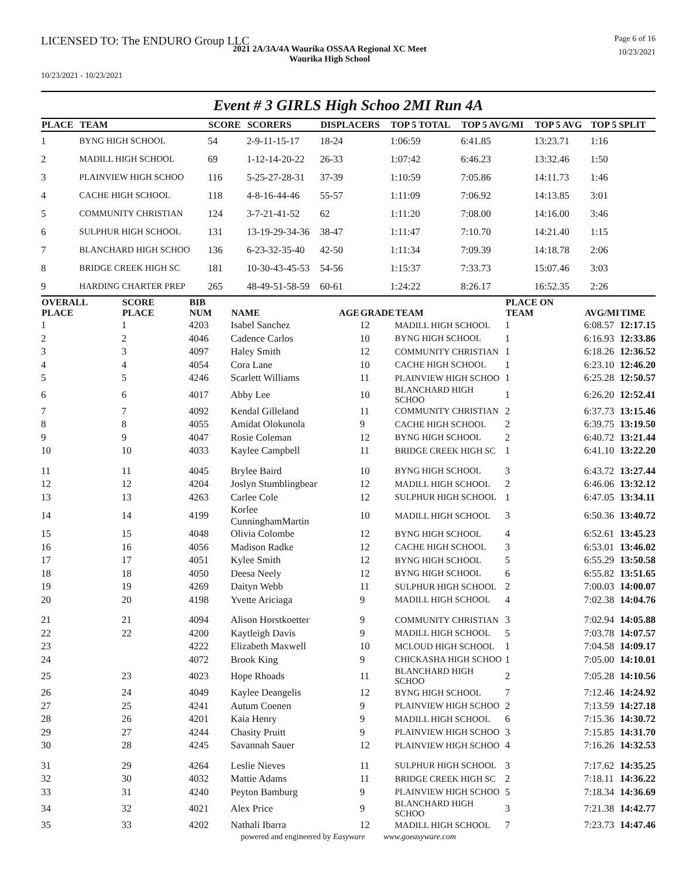LICENSED TO: The ENDURO Group LLC Page 6 of 16
2021 2A/3A/4A Waurika OSSAA Regional XC Meet
Waurika High School
10/23/2021
10/23/2021 - 10/23/2021
Event # 3 GIRLS High Schoo 2MI Run 4A
| PLACE | TEAM | SCORE | SCORERS | DISPLACERS | TOP 5 TOTAL | TOP 5 AVG/MI | TOP 5 AVG | TOP 5 SPLIT |
| --- | --- | --- | --- | --- | --- | --- | --- | --- |
| 1 | BYNG HIGH SCHOOL | 54 | 2-9-11-15-17 | 18-24 | 1:06:59 | 6:41.85 | 13:23.71 | 1:16 |
| 2 | MADILL HIGH SCHOOL | 69 | 1-12-14-20-22 | 26-33 | 1:07:42 | 6:46.23 | 13:32.46 | 1:50 |
| 3 | PLAINVIEW HIGH SCHOO | 116 | 5-25-27-28-31 | 37-39 | 1:10:59 | 7:05.86 | 14:11.73 | 1:46 |
| 4 | CACHE HIGH SCHOOL | 118 | 4-8-16-44-46 | 55-57 | 1:11:09 | 7:06.92 | 14:13.85 | 3:01 |
| 5 | COMMUNITY CHRISTIAN | 124 | 3-7-21-41-52 | 62 | 1:11:20 | 7:08.00 | 14:16.00 | 3:46 |
| 6 | SULPHUR HIGH SCHOOL | 131 | 13-19-29-34-36 | 38-47 | 1:11:47 | 7:10.70 | 14:21.40 | 1:15 |
| 7 | BLANCHARD HIGH SCHOO | 136 | 6-23-32-35-40 | 42-50 | 1:11:34 | 7:09.39 | 14:18.78 | 2:06 |
| 8 | BRIDGE CREEK HIGH SC | 181 | 10-30-43-45-53 | 54-56 | 1:15:37 | 7:33.73 | 15:07.46 | 3:03 |
| 9 | HARDING CHARTER PREP | 265 | 48-49-51-58-59 | 60-61 | 1:24:22 | 8:26.17 | 16:52.35 | 2:26 |
| OVERALL PLACE | SCORE PLACE | BIB NUM | NAME | AGE | GRADE | TEAM | PLACE ON TEAM | AVG/MI | TIME |
| --- | --- | --- | --- | --- | --- | --- | --- | --- | --- |
| 1 | 1 | 4203 | Isabel Sanchez | | 12 | MADILL HIGH SCHOOL | 1 | 6:08.57 | 12:17.15 |
| 2 | 2 | 4046 | Cadence Carlos | | 10 | BYNG HIGH SCHOOL | 1 | 6:16.93 | 12:33.86 |
| 3 | 3 | 4097 | Haley Smith | | 12 | COMMUNITY CHRISTIAN | 1 | 6:18.26 | 12:36.52 |
| 4 | 4 | 4054 | Cora Lane | | 10 | CACHE HIGH SCHOOL | 1 | 6:23.10 | 12:46.20 |
| 5 | 5 | 4246 | Scarlett Williams | | 11 | PLAINVIEW HIGH SCHOO | 1 | 6:25.28 | 12:50.57 |
| 6 | 6 | 4017 | Abby Lee | | 10 | BLANCHARD HIGH SCHOO | 1 | 6:26.20 | 12:52.41 |
| 7 | 7 | 4092 | Kendal Gilleland | | 11 | COMMUNITY CHRISTIAN | 2 | 6:37.73 | 13:15.46 |
| 8 | 8 | 4055 | Amidat Olokunola | | 9 | CACHE HIGH SCHOOL | 2 | 6:39.75 | 13:19.50 |
| 9 | 9 | 4047 | Rosie Coleman | | 12 | BYNG HIGH SCHOOL | 2 | 6:40.72 | 13:21.44 |
| 10 | 10 | 4033 | Kaylee Campbell | | 11 | BRIDGE CREEK HIGH SC | 1 | 6:41.10 | 13:22.20 |
| 11 | 11 | 4045 | Brylee Baird | | 10 | BYNG HIGH SCHOOL | 3 | 6:43.72 | 13:27.44 |
| 12 | 12 | 4204 | Joslyn Stumblingbear | | 12 | MADILL HIGH SCHOOL | 2 | 6:46.06 | 13:32.12 |
| 13 | 13 | 4263 | Carlee Cole | | 12 | SULPHUR HIGH SCHOOL | 1 | 6:47.05 | 13:34.11 |
| 14 | 14 | 4199 | Korlee CunninghamMartin | | 10 | MADILL HIGH SCHOOL | 3 | 6:50.36 | 13:40.72 |
| 15 | 15 | 4048 | Olivia Colombe | | 12 | BYNG HIGH SCHOOL | 4 | 6:52.61 | 13:45.23 |
| 16 | 16 | 4056 | Madison Radke | | 12 | CACHE HIGH SCHOOL | 3 | 6:53.01 | 13:46.02 |
| 17 | 17 | 4051 | Kylee Smith | | 12 | BYNG HIGH SCHOOL | 5 | 6:55.29 | 13:50.58 |
| 18 | 18 | 4050 | Deesa Neely | | 12 | BYNG HIGH SCHOOL | 6 | 6:55.82 | 13:51.65 |
| 19 | 19 | 4269 | Daityn Webb | | 11 | SULPHUR HIGH SCHOOL | 2 | 7:00.03 | 14:00.07 |
| 20 | 20 | 4198 | Yvette Ariciaga | | 9 | MADILL HIGH SCHOOL | 4 | 7:02.38 | 14:04.76 |
| 21 | 21 | 4094 | Alison Horstkoetter | | 9 | COMMUNITY CHRISTIAN | 3 | 7:02.94 | 14:05.88 |
| 22 | 22 | 4200 | Kaytleigh Davis | | 9 | MADILL HIGH SCHOOL | 5 | 7:03.78 | 14:07.57 |
| 23 | | 4222 | Elizabeth Maxwell | | 10 | MCLOUD HIGH SCHOOL | 1 | 7:04.58 | 14:09.17 |
| 24 | | 4072 | Brook King | | 9 | CHICKASHA HIGH SCHOO | 1 | 7:05.00 | 14:10.01 |
| 25 | 23 | 4023 | Hope Rhoads | | 11 | BLANCHARD HIGH SCHOO | 2 | 7:05.28 | 14:10.56 |
| 26 | 24 | 4049 | Kaylee Deangelis | | 12 | BYNG HIGH SCHOOL | 7 | 7:12.46 | 14:24.92 |
| 27 | 25 | 4241 | Autum Coenen | | 9 | PLAINVIEW HIGH SCHOO | 2 | 7:13.59 | 14:27.18 |
| 28 | 26 | 4201 | Kaia Henry | | 9 | MADILL HIGH SCHOOL | 6 | 7:15.36 | 14:30.72 |
| 29 | 27 | 4244 | Chasity Pruitt | | 9 | PLAINVIEW HIGH SCHOO | 3 | 7:15.85 | 14:31.70 |
| 30 | 28 | 4245 | Savannah Sauer | | 12 | PLAINVIEW HIGH SCHOO | 4 | 7:16.26 | 14:32.53 |
| 31 | 29 | 4264 | Leslie Nieves | | 11 | SULPHUR HIGH SCHOOL | 3 | 7:17.62 | 14:35.25 |
| 32 | 30 | 4032 | Mattie Adams | | 11 | BRIDGE CREEK HIGH SC | 2 | 7:18.11 | 14:36.22 |
| 33 | 31 | 4240 | Peyton Bamburg | | 9 | PLAINVIEW HIGH SCHOO | 5 | 7:18.34 | 14:36.69 |
| 34 | 32 | 4021 | Alex Price | | 9 | BLANCHARD HIGH SCHOO | 3 | 7:21.38 | 14:42.77 |
| 35 | 33 | 4202 | Nathali Ibarra | | 12 | MADILL HIGH SCHOOL | 7 | 7:23.73 | 14:47.46 |
powered and engineered by Easyware www.goeasyware.com